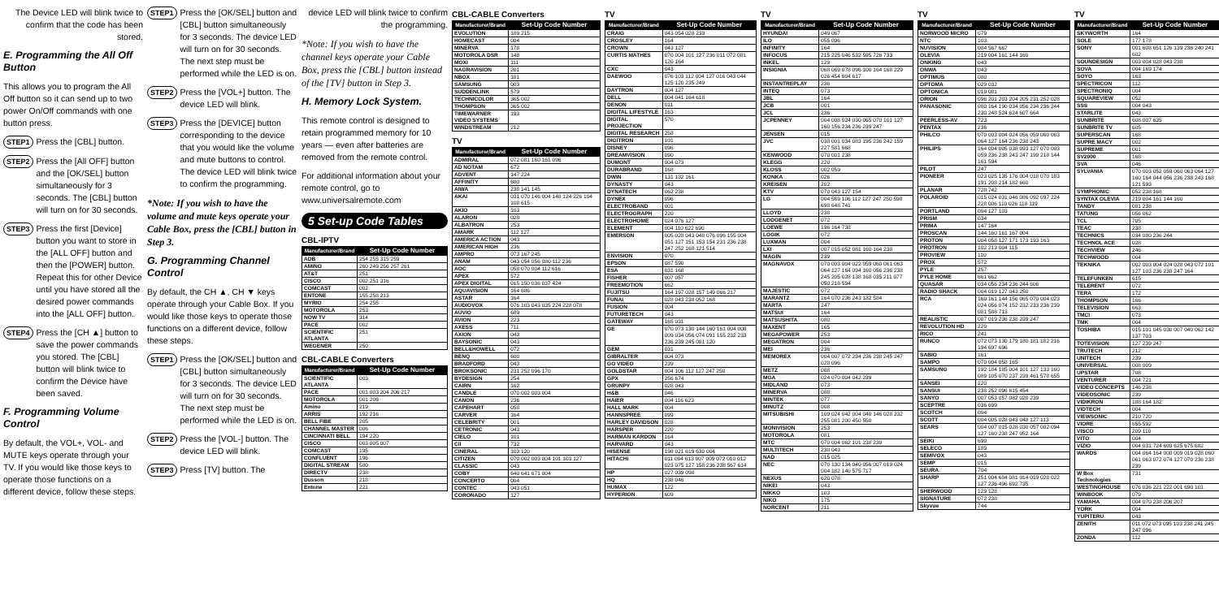The Device LED will blink twice to confirm that the code has been stored.
E. Programming the All Off Button
This allows you to program the All Off button so it can send up to two power On/Off commands with one button press.
STEP1 Press the [CBL] button.
STEP2 Press the [All OFF] button and the [OK/SEL] button simultaneously for 3 seconds. The [CBL] button will turn on for 30 seconds.
STEP3 Press the first [Device] button you want to store in the [ALL OFF] button and then the [POWER] button. Repeat this for other Device until you have stored all the desired power commands into the [ALL OFF] button.
STEP4 Press the [CH ▲] button to save the power commands you stored. The [CBL] button will blink twice to confirm the Device have been saved.
F. Programming Volume Control
By default, the VOL+, VOL- and MUTE keys operate through your TV. If you would like those keys to operate those functions on a different device, follow these steps.
STEP1 Press the [OK/SEL] button and [CBL] button simultaneously for 3 seconds. The device LED will turn on for 30 seconds. The next step must be performed while the LED is on.
STEP2 Press the [VOL+] button. The device LED will blink.
STEP3 Press the [DEVICE] button corresponding to the device that you would like the volume and mute buttons to control. The device LED will blink twice to confirm the programming.
*Note: If you wish to have the volume and mute keys operate your Cable Box, press the [CBL] button in Step 3.
G. Programming Channel Control
By default, the CH ▲, CH ▼ keys operate through your Cable Box. If you would like those keys to operate those functions on a different device, follow these steps.
STEP1 Press the [OK/SEL] button and [CBL] button simultaneously for 3 seconds. The device LED will turn on for 30 seconds. The next step must be performed while the LED is on.
STEP2 Press the [VOL-] button. The device LED will blink.
STEP3 Press [TV] button. The
device LED will blink twice to confirm the programming.
*Note: If you wish to have the channel keys operate your Cable Box, press the [CBL] button instead of the [TV] button in Step 3.
H. Memory Lock System.
This remote control is designed to retain programmed memory for 10 years — even after batteries are removed from the remote control.
For additional information about your remote control, go to
www.universalremote.com
5 Set-up Code Tables
CBL-IPTV
| Manufacturer/Brand | Set-Up Code Number |
| --- | --- |
| ADB | 254 255 315 259 |
| AMINO | 260 249 256 257 261 |
| AT&T | 251 |
| CISCO | 002 251 316 |
| COMCAST | 002 |
| ENTONE | 155 258 213 |
| MYRIO | 254 255 |
| MOTOROLA | 253 |
| NOW TV | 314 |
| PACE | 002 |
| SCIENTIFIC ATLANTA | 251 |
| WEGENER | 250 |
CBL-CABLE Converters
| Manufacturer/Brand | Set-Up Code Number |
| --- | --- |
| SCIENTIFIC ATLANTA | 003 |
| PACE | 001 003 204 206 217 |
| MOTOROLA | 001 206 |
| Amino | 219 |
| ARRIS | 192 216 |
| BELL FIBE | 205 |
| CHANNEL MASTER | 006 |
| CINCINNATI BELL | 194 220 |
| CISCO | 003 005 007 |
| COMCAST | 195 |
| CONFLUENT | 196 |
| DIGITAL STREAM | 580 |
| DIRECTV | 238 |
| Dusson | 218 |
| Entone | 221 |
CBL-CABLE Converters
| Manufacturer/Brand | Set-Up Code Number |
| --- | --- |
| EVOLUTION | 189 215 |
| HOMECAST | 004 |
| MINERVA | 178 |
| MOTOROLA DSR | 148 |
| MOXI | 111 |
| NAGRAVISION | 201 |
| NBOX | 181 |
| SAMSUNG | 003 |
| SUDDENLINK | 579 |
| TECHNICOLOR | 365 002 |
| THOMPSON | 365 002 |
| TIMEWARNER VIDEO SYSTEMS | 193 |
| WINDSTREAM | 212 |
TV
| Manufacturer/Brand | Set-Up Code Number |
| --- | --- |
| ADMIRAL | 072 081 160 161 096 |
| AD NOTAM | 672 |
| ADVENT | 147 224 |
| AFFINITY | 680 |
| AIWA | 238 141 145 |
| AKAI | 031 070 146 004 148 124 226 104 108 615 |
| AKIO | 103 |
| ALARON | 028 |
| ALBATRON | 253 |
| AMARK | 112 127 |
| AMERICA ACTION | 043 |
| AMERICAN HIGH | 236 |
| AMPRO | 073 167 245 |
| ANAM | 043 054 056 080 112 236 |
| AOC | 058 070 004 112 616 |
| APEX | 572 |
| APEX DIGITAL | 015 150 036 037 424 |
| AQUAVISION | 164 686 |
| ASTAR | 164 |
| AUDIOVOX | 076 103 043 035 224 228 078 |
| AUVIO | 689 |
| AVION | 223 |
| AXESS | 711 |
| AXION | 043 |
| BAYSONIC | 043 |
| BELL&HOWELL | 072 |
| BENQ | 600 |
| BRADFORD | 043 |
| BROKSONIC | 231 252 096 170 |
| BYDESIGN | 254 |
| CAIRN | 162 |
| CANDLE | 070 002 003 004 |
| CANON | 236 |
| CAPEHART | 058 |
| CARVER | 164 |
| CELEBRITY | 001 |
| CETRONIC | 043 |
| CIELO | 101 |
| Cil | 732 |
| CINERAL | 103 120 |
| CITIZEN | 070 002 003 004 101 103 127 |
| CLASSIC | 043 |
| COBY | 640 641 671 004 |
| CONCERTO | 004 |
| CONTEC | 043 051 |
| CORONADO | 127 |
TV
| Manufacturer/Brand | Set-Up Code Number |
| --- | --- |
| CRAIG | 043 054 028 239 |
| CROSLEY | 164 |
| CROWN | 043 127 |
| CURTIS MATHES | 070 004 101 127 236 011 072 081 120 164 |
| CXC | 043 |
| DAEWOO | 076 103 112 004 127 016 043 044 125 120 235 249 |
| DAYTRON | 004 127 |
| DELL | 004 041 164 618 |
| DENON | 011 |
| DIGITAL LIFESTYLE | 163 |
| DIGITAL PROJECTION | 570 |
| DIGITAL RESEARCH | 258 |
| DIGITRON | 101 |
| DISNEY | 096 |
| DREAMVISION | 090 |
| DUMONT | 004 073 |
| DURABRAND | 168 |
| DWIN | 131 132 161 |
| DYNASTY | 043 |
| DYNATECH | 062 238 |
| DYNEX | 096 |
| ELECTROBAND | 001 |
| ELECTROGRAPH | 220 |
| ELECTROHOME | 024 076 127 |
| ELEMENT | 004 110 622 690 |
| EMERSON | 005 028 043 048 076 096 155 004 051 127 151 153 154 231 236 238 247 252 168 121 514 |
| ENVISION | 070 |
| EPSON | 087 590 |
| ESA | 031 168 |
| FISHER | 007 057 |
| FREEMOTION | 662 |
| FUJITSU | 164 197 028 157 149 066 217 |
| FUNAI | 028 043 238 052 168 |
| FUSION | 004 |
| FUTURETECH | 043 |
| GATEWAY | 165 031 |
| GE | 070 073 130 144 160 161 004 008 009 034 056 074 091 155 232 233 236 239 245 081 120 |
| GEM | 031 |
| GIBRALTER | 004 073 |
| GO VIDEO | 239 |
| GOLDSTAR | 004 106 112 127 247 250 |
| GPX | 256 674 |
| GRUNPY | 028 043 |
| H&B | 046 |
| HAIER | 004 116 623 |
| HALL MARK | 004 |
| HANNSPREE | 099 |
| HARLEY DAVIDSON | 028 |
| HARSPER | 220 |
| HARMAN KARDON | 164 |
| HARVARD | 043 |
| HISENSE | 198 021 619 630 004 |
| HITACHI | 011 004 613 007 009 072 010 012 023 075 127 158 236 238 567 614 |
| HP | 027 039 098 |
| HQ | 238 046 |
| HUMAX | 122 |
| HYPERION | 609 |
TV
| Manufacturer/Brand | Set-Up Code Number |
| --- | --- |
| HYUNDAI | 049 067 |
| ILO | 055 096 |
| INFINITY | 164 |
| INFOCUS | 215 225 046 532 595 726 733 |
| INKEL | 129 |
| INSIGNIA | 068 069 078 096 100 164 168 229 026 454 604 617 |
| INSTANTREPLAY | 236 |
| INTEQ | 073 |
| JBL | 164 |
| JCB | 001 |
| JCL | 236 |
| JCPENNEY | 004 008 024 030 065 070 101 127 160 156 234 236 239 247 |
| JENSEN | 015 |
| JVC | 038 001 034 083 195 236 242 159 227 581 668 |
| KENWOOD | 070 001 238 |
| KLEGG | 220 |
| KLOSS | 002 059 |
| KONKA | 026 |
| KREISEN | 202 |
| KTV | 070 043 127 154 |
| LG | 004 569 106 112 127 247 250 598 698 648 741 |
| LLOYD | 238 |
| LODGENET | 072 |
| LOEWE | 196 164 738 |
| LOGIK | 072 |
| LUXMAN | 004 |
| LXI | 007 015 052 081 160 164 238 |
| MAGIN | 239 |
| MAGNAVOX | 070 003 004 022 059 060 061 063 064 127 164 094 160 056 236 238 245 205 028 138 168 035 211 077 050 218 594 |
| MAJESTIC | 072 |
| MARANTZ | 164 070 236 243 182 584 |
| MARTA | 247 |
| MATSUI | 164 |
| MATSUSHITA | 080 |
| MAXENT | 165 |
| MEGAPOWER | 253 |
| MEGATRON | 004 |
| MEI | 236 |
| MEMOREX | 004 007 072 234 236 238 245 247 028 096 |
| METZ | 088 |
| MGA | 024 070 004 042 239 |
| MIDLAND | 073 |
| MINERVA | 088 |
| MINTEK | 077 |
| MINUTZ | 008 |
| MITSUBISHI | 109 024 042 004 040 146 028 232 255 081 200 450 550 |
| MONIVISION | 253 |
| MOTOROLA | 081 |
| MTC | 070 004 062 101 238 239 |
| MULTITECH | 238 043 |
| NAD | 015 025 |
| NEC | 070 130 134 040 056 007 019 024 004 182 140 575 717 |
| NEXUS | 620 078 |
| NIKEI | 043 |
| NIKKO | 103 |
| NIKO | 175 |
| NORCENT | 211 |
TV
| Manufacturer/Brand | Set-Up Code Number |
| --- | --- |
| NORWOOD MICRO | 079 |
| NTC | 103 |
| NUVISION | 084 567 667 |
| OLEVIA | 219 004 161 144 160 |
| ONKING | 043 |
| ONWA | 043 |
| OPTIMUS | 080 |
| OPTOMA | 029 032 |
| OPTONICA | 019 081 |
| ORION | 096 201 203 204 205 231 252 028 |
| PANASONIC | 080 164 190 034 056 234 236 244 230 248 524 624 607 664 |
| PEERLESS-AV | 723 |
| PENTAX | 236 |
| PHILCO | 070 003 004 024 056 059 060 063 064 127 164 236 238 243 |
| PHILIPS | 164 004 005 038 093 127 070 003 059 236 238 243 247 199 218 144 161 594 |
| PILOT | 247 |
| PIONEER | 023 025 135 176 004 018 070 183 191 208 214 182 660 |
| PLANAR | 728 742 |
| POLAROID | 015 024 031 046 086 092 097 224 228 006 110 026 118 119 |
| PORTLAND | 004 127 103 |
| PRISM | 034 |
| PRIMA | 147 164 |
| PROSCAN | 144 160 161 167 004 |
| PROTON | 004 058 127 171 173 193 163 |
| PROTRON | 102 213 004 115 |
| PROVIEW | 110 |
| PROX | 572 |
| PYLE | 257 |
| PYLE HOME | 661 662 |
| QUASAR | 034 056 234 236 244 606 |
| RADIO SHACK | 004 019 127 043 250 |
| RCA | 160 161 144 156 065 070 004 023 024 056 074 152 232 233 236 239 081 588 713 |
| REALISTIC | 007 019 236 238 239 247 |
| REVOLUTION HD | 220 |
| RICO | 241 |
| RUNCO | 072 073 130 179 180 181 182 216 194 697 696 |
| SABIO | 161 |
| SAMPO | 070 004 058 165 |
| SAMSUNG | 192 184 185 004 101 127 133 160 089 105 070 237 239 461 578 655 |
| SANSEI | 120 |
| SANSUI | 238 252 096 615 454 |
| SANYO | 007 053 057 082 020 239 |
| SCEPTRE | 036 699 |
| SCOTCH | 004 |
| SCOTT | 004 005 028 043 048 127 113 |
| SEARS | 004 007 015 028 030 057 082 094 127 160 238 247 052 164 |
| SEIKI | 690 |
| SELECO | 189 |
| SEMIVOX | 043 |
| SEMP | 015 |
| SEURA | 704 |
| SHARP | 251 004 684 081 014 019 028 022 127 236 496 692 735 |
| SHERWOOD | 129 128 |
| SIGNATURE | 072 238 |
| Skyvue | 744 |
TV
| Manufacturer/Brand | Set-Up Code Number |
| --- | --- |
| SKYWORTH | 164 |
| SOLE | 177 178 |
| SONY | 001 608 651 126 139 236 240 241 602 |
| SOUNDESIGN | 003 004 028 043 238 |
| SOVA | 004 169 174 |
| SOYO | 163 |
| SPECTRICON | 112 |
| SPECTRONIQ | 004 |
| SQUAREVIEW | 052 |
| SSS | 004 043 |
| STARLITE | 043 |
| SUNBRITE | 608 007 635 |
| SUNBRITE TV | 605 |
| SUPERSCAN | 168 |
| SUPRE MACY | 002 |
| SUPREME | 001 |
| SV2000 | 168 |
| SVA | 046 |
| SYLVANIA | 070 003 052 059 060 063 064 127 160 164 044 056 236 238 243 168 121 593 |
| SYMPHONIC | 052 238 168 |
| SYNTAX OLEVIA | 219 004 161 144 160 |
| TANDY | 081 238 |
| TATUNG | 056 062 |
| TCL | 705 |
| TEAC | 238 |
| TECHNICS | 034 080 236 244 |
| TECHNOL ACE | 028 |
| TECHVIEW | 246 |
| TECHWOOD | 004 |
| TEKNIKA | 002 003 004 024 028 043 072 101 127 103 236 238 247 164 |
| TELEFUNKEN | 615 |
| TELERENT | 072 |
| TERA | 172 |
| THOMPSON | 166 |
| TELEVISION | 663 |
| TMCI | 073 |
| TMK | 004 |
| TOSHIBA | 015 101 045 030 007 040 062 142 137 703 |
| TOTEVISION | 127 239 247 |
| TRUTECH | 212 |
| UNITECH | 239 |
| UNIVERSAL | 008 009 |
| UPSTAR | 708 |
| VENTURER | 004 721 |
| VIDEO CONCEPTS | 146 238 |
| VIDEOSONIC | 239 |
| VIDIKRON | 188 164 182 |
| VIDTECH | 004 |
| VIEWSONIC | 210 720 |
| VIORE | 655 592 |
| VISCO | 209 110 |
| VITO | 004 |
| VIZIO | 004 031 724 603 625 675 682 |
| WARDS | 004 064 164 008 009 019 028 060 061 063 072 074 127 070 236 238 239 |
| W Box Technologies | 731 |
| WESTINGHOUSE | 076 036 221 222 001 690 101 |
| WINBOOK | 079 |
| YAMAHA | 004 070 238 206 207 |
| YORK | 004 |
| YUPITERU | 043 |
| ZENITH | 011 072 073 095 103 238 241 245 247 096 |
| ZONDA | 112 |